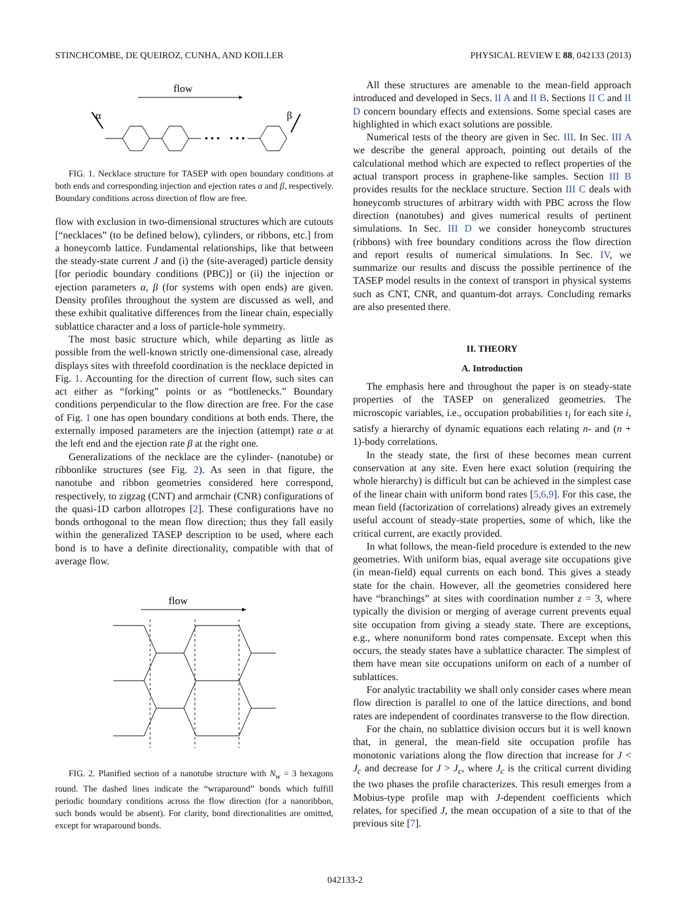STINCHCOMBE, DE QUEIROZ, CUNHA, AND KOILLER PHYSICAL REVIEW E 88, 042133 (2013)
flow
α
β
• • • • • •
FIG. 1. Necklace structure for TASEP with open boundary conditions at both ends and corresponding injection and ejection rates α and β, respectively. Boundary conditions across direction of flow are free.
flow with exclusion in two-dimensional structures which are cutouts [“necklaces” (to be defined below), cylinders, or ribbons, etc.] from a honeycomb lattice. Fundamental relationships, like that between the steady-state current J and (i) the (site-averaged) particle density [for periodic boundary conditions (PBC)] or (ii) the injection or ejection parameters α, β (for systems with open ends) are given. Density profiles throughout the system are discussed as well, and these exhibit qualitative differences from the linear chain, especially sublattice character and a loss of particle-hole symmetry.
The most basic structure which, while departing as little as possible from the well-known strictly one-dimensional case, already displays sites with threefold coordination is the necklace depicted in Fig. 1. Accounting for the direction of current flow, such sites can act either as “forking” points or as “bottlenecks.” Boundary conditions perpendicular to the flow direction are free. For the case of Fig. 1 one has open boundary conditions at both ends. There, the externally imposed parameters are the injection (attempt) rate α at the left end and the ejection rate β at the right one.
Generalizations of the necklace are the cylinder- (nanotube) or ribbonlike structures (see Fig. 2). As seen in that figure, the nanotube and ribbon geometries considered here correspond, respectively, to zigzag (CNT) and armchair (CNR) configurations of the quasi-1D carbon allotropes [2]. These configurations have no bonds orthogonal to the mean flow direction; thus they fall easily within the generalized TASEP description to be used, where each bond is to have a definite directionality, compatible with that of average flow.
flow
FIG. 2. Planified section of a nanotube structure with N<sub>w</sub> = 3 hexagons round. The dashed lines indicate the “wraparound” bonds which fulfill periodic boundary conditions across the flow direction (for a nanoribbon, such bonds would be absent). For clarity, bond directionalities are omitted, except for wraparound bonds.
All these structures are amenable to the mean-field approach introduced and developed in Secs. II A and II B. Sections II C and II D concern boundary effects and extensions. Some special cases are highlighted in which exact solutions are possible.
Numerical tests of the theory are given in Sec. III. In Sec. III A we describe the general approach, pointing out details of the calculational method which are expected to reflect properties of the actual transport process in graphene-like samples. Section III B provides results for the necklace structure. Section III C deals with honeycomb structures of arbitrary width with PBC across the flow direction (nanotubes) and gives numerical results of pertinent simulations. In Sec. III D we consider honeycomb structures (ribbons) with free boundary conditions across the flow direction and report results of numerical simulations. In Sec. IV, we summarize our results and discuss the possible pertinence of the TASEP model results in the context of transport in physical systems such as CNT, CNR, and quantum-dot arrays. Concluding remarks are also presented there.
II. THEORY
A. Introduction
The emphasis here and throughout the paper is on steady-state properties of the TASEP on generalized geometries. The microscopic variables, i.e., occupation probabilities τ<sub>i</sub> for each site i, satisfy a hierarchy of dynamic equations each relating n- and (n + 1)-body correlations.
In the steady state, the first of these becomes mean current conservation at any site. Even here exact solution (requiring the whole hierarchy) is difficult but can be achieved in the simplest case of the linear chain with uniform bond rates [5,6,9]. For this case, the mean field (factorization of correlations) already gives an extremely useful account of steady-state properties, some of which, like the critical current, are exactly provided.
In what follows, the mean-field procedure is extended to the new geometries. With uniform bias, equal average site occupations give (in mean-field) equal currents on each bond. This gives a steady state for the chain. However, all the geometries considered here have “branchings” at sites with coordination number z = 3, where typically the division or merging of average current prevents equal site occupation from giving a steady state. There are exceptions, e.g., where nonuniform bond rates compensate. Except when this occurs, the steady states have a sublattice character. The simplest of them have mean site occupations uniform on each of a number of sublattices.
For analytic tractability we shall only consider cases where mean flow direction is parallel to one of the lattice directions, and bond rates are independent of coordinates transverse to the flow direction.
For the chain, no sublattice division occurs but it is well known that, in general, the mean-field site occupation profile has monotonic variations along the flow direction that increase for J < J<sub>c</sub> and decrease for J > J<sub>c</sub>, where J<sub>c</sub> is the critical current dividing the two phases the profile characterizes. This result emerges from a Mobius-type profile map with J-dependent coefficients which relates, for specified J, the mean occupation of a site to that of the previous site [7].
042133-2